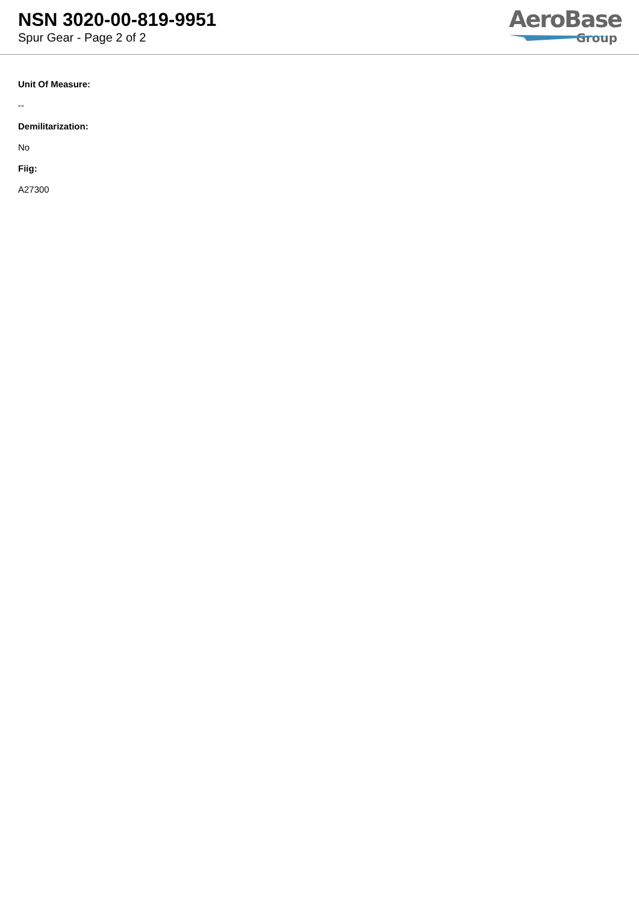NSN 3020-00-819-9951
Spur Gear - Page 2 of 2
AeroBase
Group
Unit Of Measure:
--
Demilitarization:
No
Fiig:
A27300